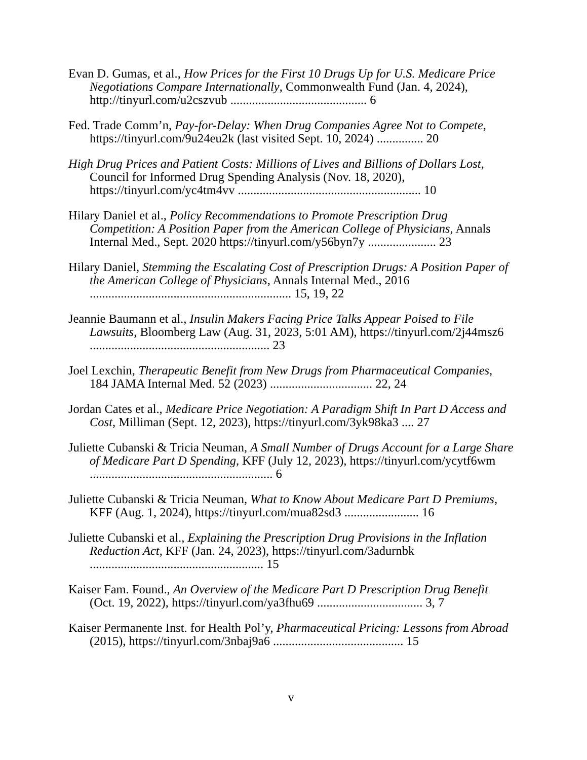Evan D. Gumas, et al., How Prices for the First 10 Drugs Up for U.S. Medicare Price Negotiations Compare Internationally, Commonwealth Fund (Jan. 4, 2024), http://tinyurl.com/u2cszvub ............................................ 6
Fed. Trade Comm’n, Pay-for-Delay: When Drug Companies Agree Not to Compete, https://tinyurl.com/9u24eu2k (last visited Sept. 10, 2024) ............... 20
High Drug Prices and Patient Costs: Millions of Lives and Billions of Dollars Lost, Council for Informed Drug Spending Analysis (Nov. 18, 2020), https://tinyurl.com/yc4tm4vv ........................................................... 10
Hilary Daniel et al., Policy Recommendations to Promote Prescription Drug Competition: A Position Paper from the American College of Physicians, Annals Internal Med., Sept. 2020 https://tinyurl.com/y56byn7y ...................... 23
Hilary Daniel, Stemming the Escalating Cost of Prescription Drugs: A Position Paper of the American College of Physicians, Annals Internal Med., 2016 ................................................................. 15, 19, 22
Jeannie Baumann et al., Insulin Makers Facing Price Talks Appear Poised to File Lawsuits, Bloomberg Law (Aug. 31, 2023, 5:01 AM), https://tinyurl.com/2j44msz6 .......................................................... 23
Joel Lexchin, Therapeutic Benefit from New Drugs from Pharmaceutical Companies, 184 JAMA Internal Med. 52 (2023) ................................. 22, 24
Jordan Cates et al., Medicare Price Negotiation: A Paradigm Shift In Part D Access and Cost, Milliman (Sept. 12, 2023), https://tinyurl.com/3yk98ka3 .... 27
Juliette Cubanski & Tricia Neuman, A Small Number of Drugs Account for a Large Share of Medicare Part D Spending, KFF (July 12, 2023), https://tinyurl.com/ycytf6wm ........................................................... 6
Juliette Cubanski & Tricia Neuman, What to Know About Medicare Part D Premiums, KFF (Aug. 1, 2024), https://tinyurl.com/mua82sd3 ........................ 16
Juliette Cubanski et al., Explaining the Prescription Drug Provisions in the Inflation Reduction Act, KFF (Jan. 24, 2023), https://tinyurl.com/3adurnbk ........................................................ 15
Kaiser Fam. Found., An Overview of the Medicare Part D Prescription Drug Benefit (Oct. 19, 2022), https://tinyurl.com/ya3fhu69 .................................. 3, 7
Kaiser Permanente Inst. for Health Pol’y, Pharmaceutical Pricing: Lessons from Abroad (2015), https://tinyurl.com/3nbaj9a6 .......................................... 15
v